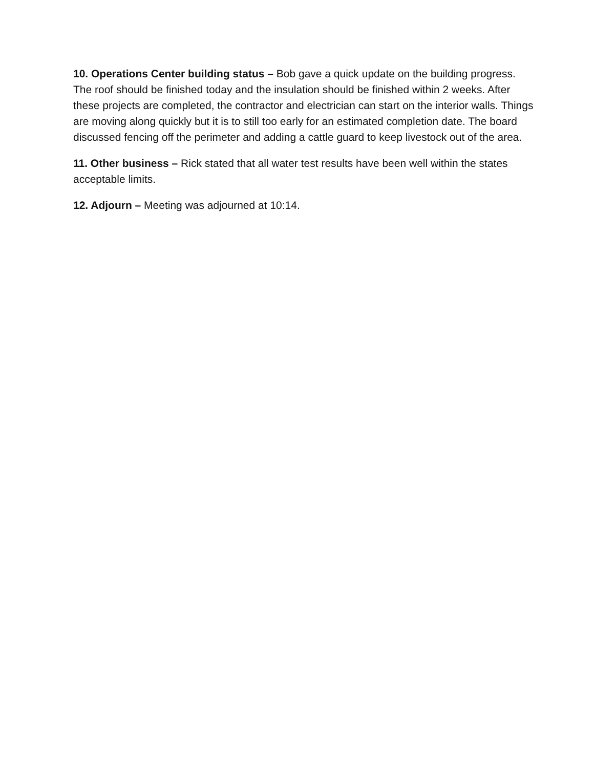10. Operations Center building status – Bob gave a quick update on the building progress. The roof should be finished today and the insulation should be finished within 2 weeks. After these projects are completed, the contractor and electrician can start on the interior walls. Things are moving along quickly but it is to still too early for an estimated completion date. The board discussed fencing off the perimeter and adding a cattle guard to keep livestock out of the area.
11. Other business – Rick stated that all water test results have been well within the states acceptable limits.
12. Adjourn – Meeting was adjourned at 10:14.